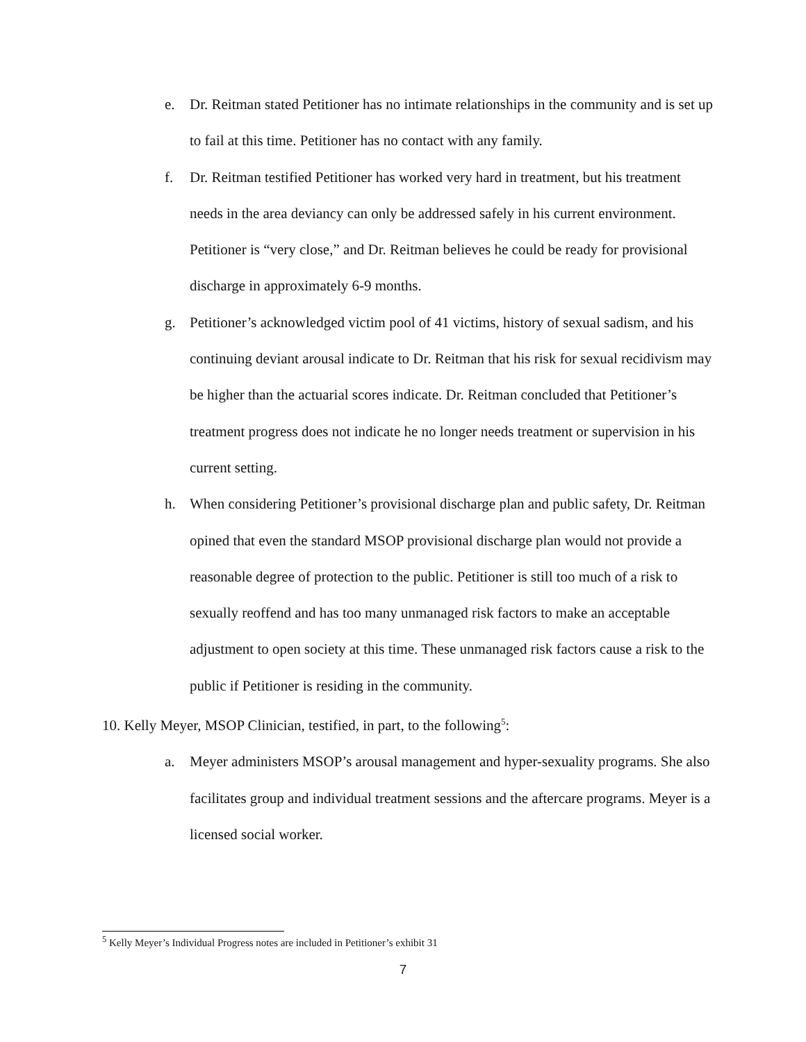e. Dr. Reitman stated Petitioner has no intimate relationships in the community and is set up to fail at this time. Petitioner has no contact with any family.
f. Dr. Reitman testified Petitioner has worked very hard in treatment, but his treatment needs in the area deviancy can only be addressed safely in his current environment. Petitioner is “very close,” and Dr. Reitman believes he could be ready for provisional discharge in approximately 6-9 months.
g. Petitioner’s acknowledged victim pool of 41 victims, history of sexual sadism, and his continuing deviant arousal indicate to Dr. Reitman that his risk for sexual recidivism may be higher than the actuarial scores indicate. Dr. Reitman concluded that Petitioner’s treatment progress does not indicate he no longer needs treatment or supervision in his current setting.
h. When considering Petitioner’s provisional discharge plan and public safety, Dr. Reitman opined that even the standard MSOP provisional discharge plan would not provide a reasonable degree of protection to the public. Petitioner is still too much of a risk to sexually reoffend and has too many unmanaged risk factors to make an acceptable adjustment to open society at this time. These unmanaged risk factors cause a risk to the public if Petitioner is residing in the community.
10. Kelly Meyer, MSOP Clinician, testified, in part, to the following<sup>5</sup>:
a. Meyer administers MSOP’s arousal management and hyper-sexuality programs. She also facilitates group and individual treatment sessions and the aftercare programs. Meyer is a licensed social worker.
<sup>5</sup> Kelly Meyer’s Individual Progress notes are included in Petitioner’s exhibit 31
7